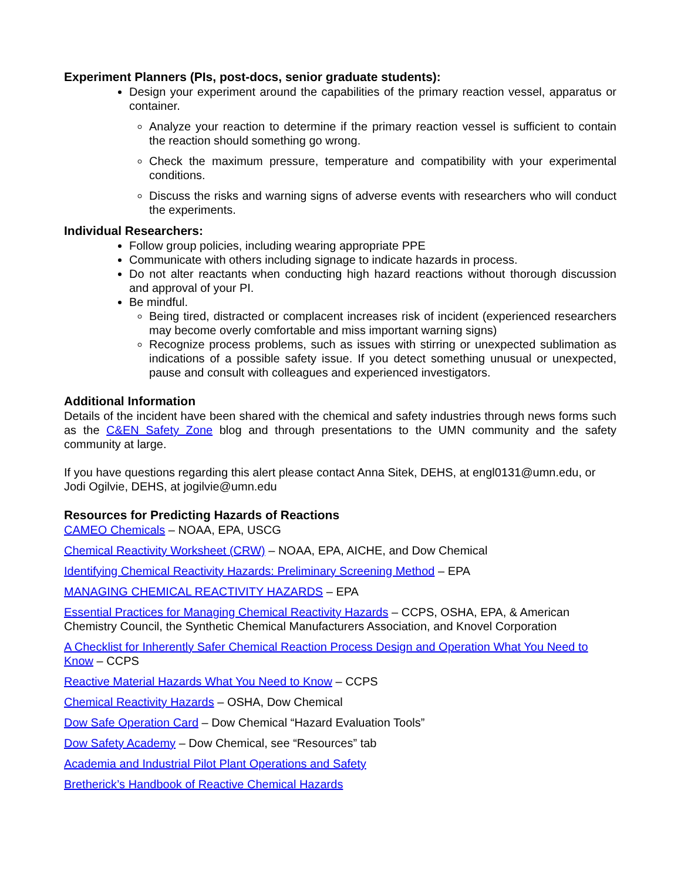Experiment Planners (PIs, post-docs, senior graduate students):
Design your experiment around the capabilities of the primary reaction vessel, apparatus or container.
Analyze your reaction to determine if the primary reaction vessel is sufficient to contain the reaction should something go wrong.
Check the maximum pressure, temperature and compatibility with your experimental conditions.
Discuss the risks and warning signs of adverse events with researchers who will conduct the experiments.
Individual Researchers:
Follow group policies, including wearing appropriate PPE
Communicate with others including signage to indicate hazards in process.
Do not alter reactants when conducting high hazard reactions without thorough discussion and approval of your PI.
Be mindful.
Being tired, distracted or complacent increases risk of incident (experienced researchers may become overly comfortable and miss important warning signs)
Recognize process problems, such as issues with stirring or unexpected sublimation as indications of a possible safety issue. If you detect something unusual or unexpected, pause and consult with colleagues and experienced investigators.
Additional Information
Details of the incident have been shared with the chemical and safety industries through news forms such as the C&EN Safety Zone blog and through presentations to the UMN community and the safety community at large.
If you have questions regarding this alert please contact Anna Sitek, DEHS, at engl0131@umn.edu, or Jodi Ogilvie, DEHS, at jogilvie@umn.edu
Resources for Predicting Hazards of Reactions
CAMEO Chemicals – NOAA, EPA, USCG
Chemical Reactivity Worksheet (CRW) – NOAA, EPA, AICHE, and Dow Chemical
Identifying Chemical Reactivity Hazards: Preliminary Screening Method – EPA
MANAGING CHEMICAL REACTIVITY HAZARDS – EPA
Essential Practices for Managing Chemical Reactivity Hazards – CCPS, OSHA, EPA, & American Chemistry Council, the Synthetic Chemical Manufacturers Association, and Knovel Corporation
A Checklist for Inherently Safer Chemical Reaction Process Design and Operation What You Need to Know – CCPS
Reactive Material Hazards What You Need to Know – CCPS
Chemical Reactivity Hazards – OSHA, Dow Chemical
Dow Safe Operation Card – Dow Chemical “Hazard Evaluation Tools”
Dow Safety Academy – Dow Chemical, see “Resources” tab
Academia and Industrial Pilot Plant Operations and Safety
Bretherick’s Handbook of Reactive Chemical Hazards